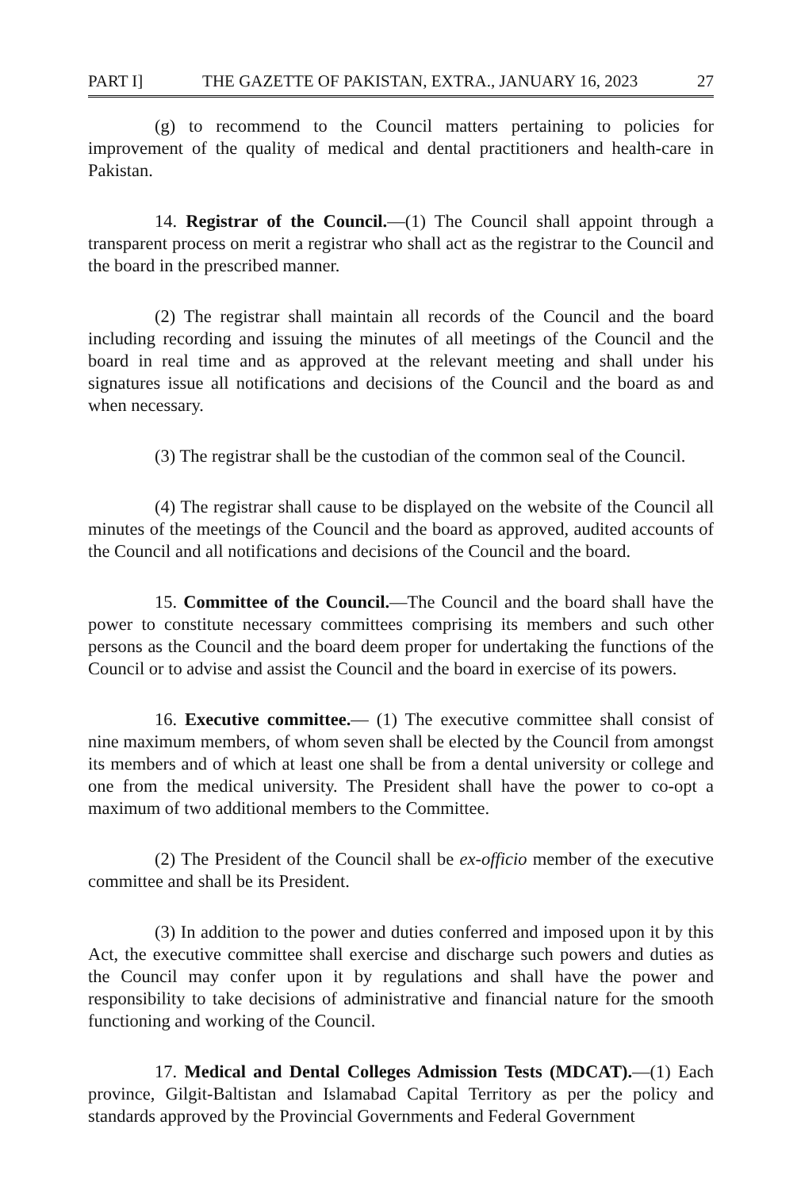PART I] THE GAZETTE OF PAKISTAN, EXTRA., JANUARY 16, 2023 27
(g) to recommend to the Council matters pertaining to policies for improvement of the quality of medical and dental practitioners and health-care in Pakistan.
14. Registrar of the Council.—(1) The Council shall appoint through a transparent process on merit a registrar who shall act as the registrar to the Council and the board in the prescribed manner.
(2) The registrar shall maintain all records of the Council and the board including recording and issuing the minutes of all meetings of the Council and the board in real time and as approved at the relevant meeting and shall under his signatures issue all notifications and decisions of the Council and the board as and when necessary.
(3) The registrar shall be the custodian of the common seal of the Council.
(4) The registrar shall cause to be displayed on the website of the Council all minutes of the meetings of the Council and the board as approved, audited accounts of the Council and all notifications and decisions of the Council and the board.
15. Committee of the Council.—The Council and the board shall have the power to constitute necessary committees comprising its members and such other persons as the Council and the board deem proper for undertaking the functions of the Council or to advise and assist the Council and the board in exercise of its powers.
16. Executive committee.— (1) The executive committee shall consist of nine maximum members, of whom seven shall be elected by the Council from amongst its members and of which at least one shall be from a dental university or college and one from the medical university. The President shall have the power to co-opt a maximum of two additional members to the Committee.
(2) The President of the Council shall be ex-officio member of the executive committee and shall be its President.
(3) In addition to the power and duties conferred and imposed upon it by this Act, the executive committee shall exercise and discharge such powers and duties as the Council may confer upon it by regulations and shall have the power and responsibility to take decisions of administrative and financial nature for the smooth functioning and working of the Council.
17. Medical and Dental Colleges Admission Tests (MDCAT).—(1) Each province, Gilgit-Baltistan and Islamabad Capital Territory as per the policy and standards approved by the Provincial Governments and Federal Government